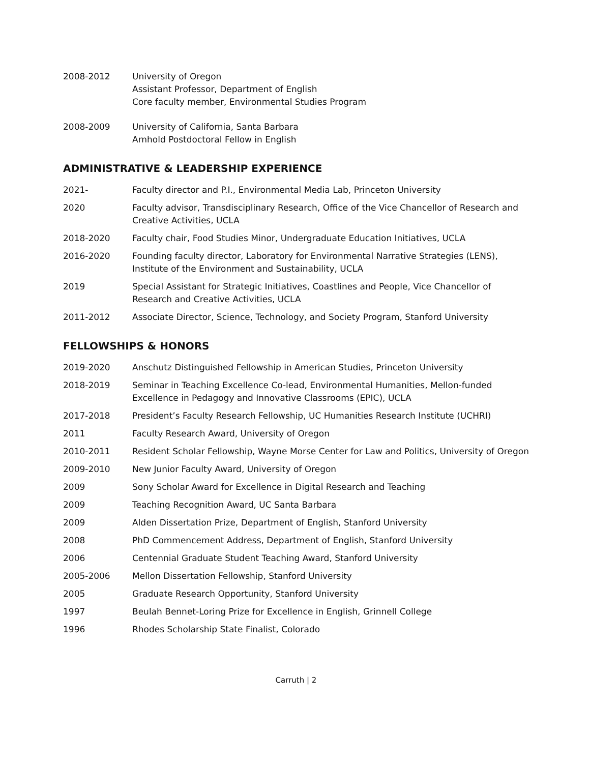2008-2012 University of Oregon
Assistant Professor, Department of English
Core faculty member, Environmental Studies Program
2008-2009 University of California, Santa Barbara
Arnhold Postdoctoral Fellow in English
ADMINISTRATIVE & LEADERSHIP EXPERIENCE
2021- Faculty director and P.I., Environmental Media Lab, Princeton University
2020 Faculty advisor, Transdisciplinary Research, Office of the Vice Chancellor of Research and Creative Activities, UCLA
2018-2020 Faculty chair, Food Studies Minor, Undergraduate Education Initiatives, UCLA
2016-2020 Founding faculty director, Laboratory for Environmental Narrative Strategies (LENS), Institute of the Environment and Sustainability, UCLA
2019 Special Assistant for Strategic Initiatives, Coastlines and People, Vice Chancellor of Research and Creative Activities, UCLA
2011-2012 Associate Director, Science, Technology, and Society Program, Stanford University
FELLOWSHIPS & HONORS
2019-2020 Anschutz Distinguished Fellowship in American Studies, Princeton University
2018-2019 Seminar in Teaching Excellence Co-lead, Environmental Humanities, Mellon-funded Excellence in Pedagogy and Innovative Classrooms (EPIC), UCLA
2017-2018 President’s Faculty Research Fellowship, UC Humanities Research Institute (UCHRI)
2011 Faculty Research Award, University of Oregon
2010-2011 Resident Scholar Fellowship, Wayne Morse Center for Law and Politics, University of Oregon
2009-2010 New Junior Faculty Award, University of Oregon
2009 Sony Scholar Award for Excellence in Digital Research and Teaching
2009 Teaching Recognition Award, UC Santa Barbara
2009 Alden Dissertation Prize, Department of English, Stanford University
2008 PhD Commencement Address, Department of English, Stanford University
2006 Centennial Graduate Student Teaching Award, Stanford University
2005-2006 Mellon Dissertation Fellowship, Stanford University
2005 Graduate Research Opportunity, Stanford University
1997 Beulah Bennet-Loring Prize for Excellence in English, Grinnell College
1996 Rhodes Scholarship State Finalist, Colorado
Carruth | 2